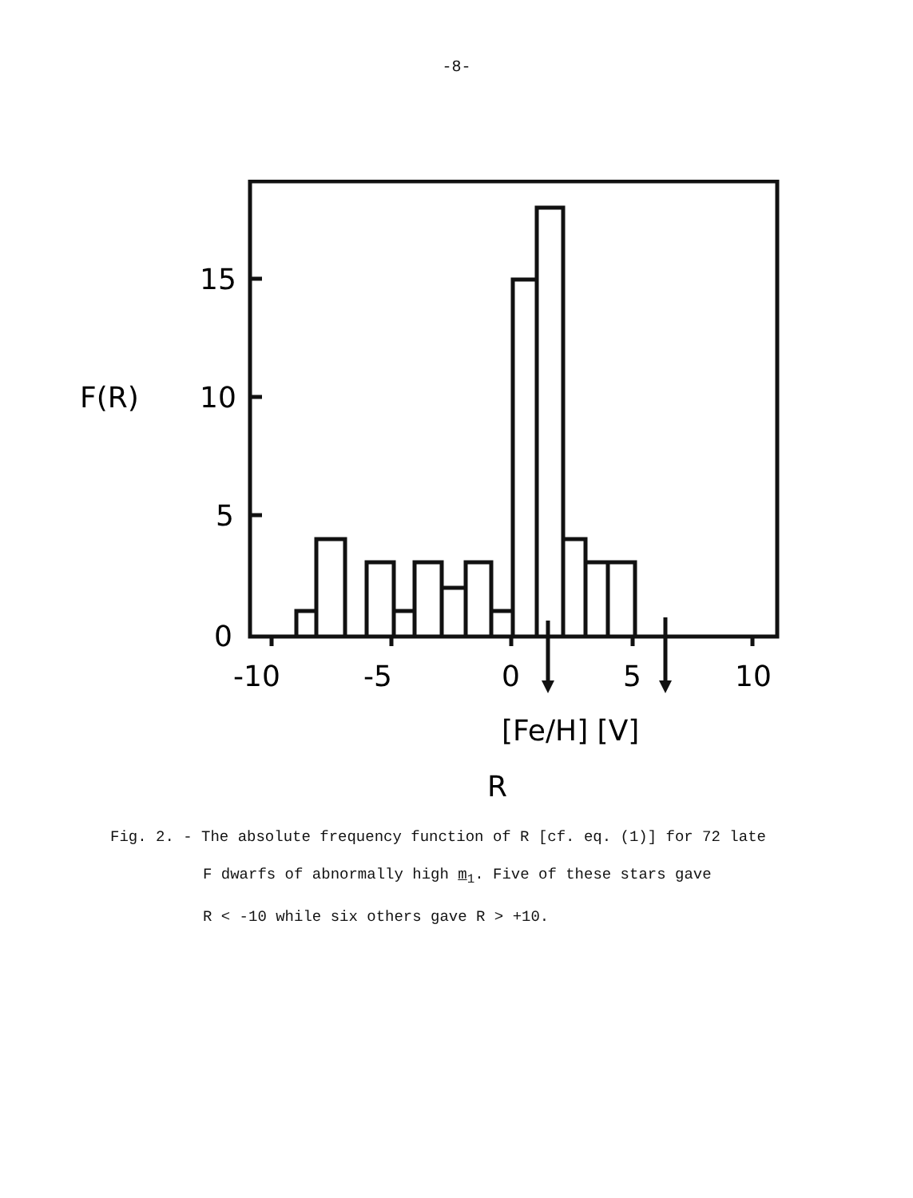-8-
15
10
5
0
F(R)
-10
-5
0
5
10
[Fe/H] [V]
R
Fig. 2. - The absolute frequency function of R [cf. eq. (1)] for 72 late
F dwarfs of abnormally high m<sub>1</sub>. Five of these stars gave
R < -10 while six others gave R > +10.